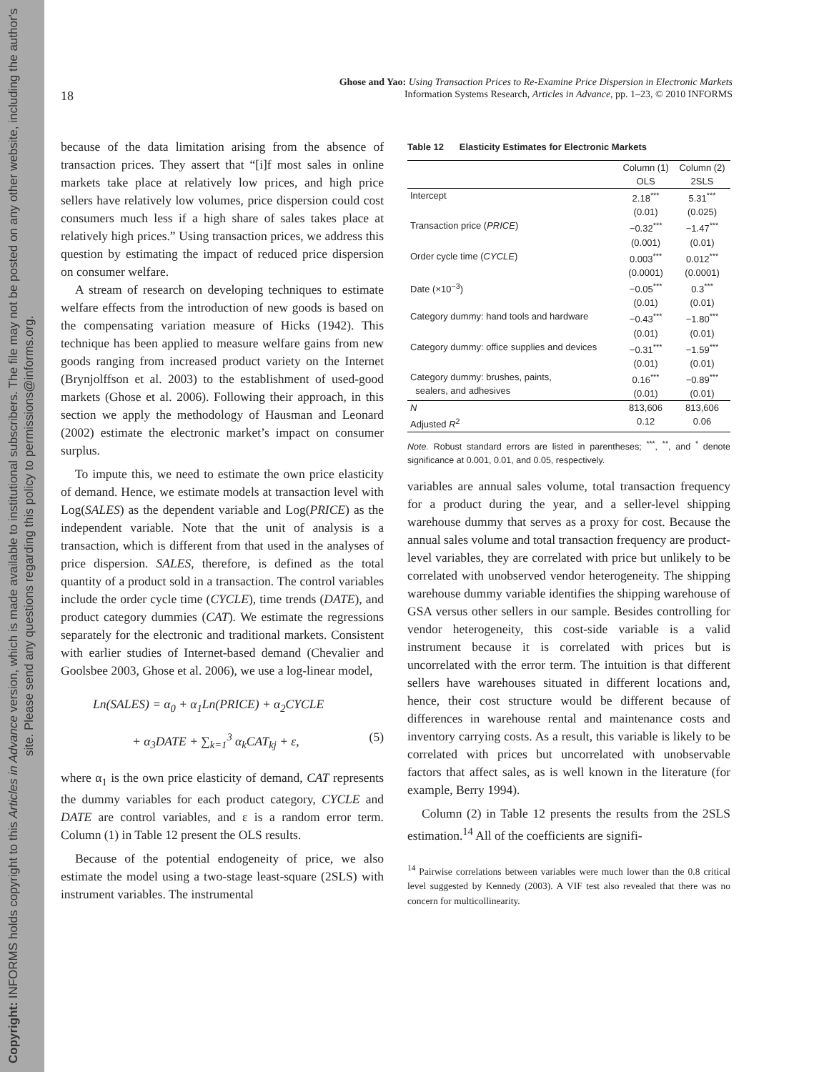Copyright: INFORMS holds copyright to this Articles in Advance version, which is made available to institutional subscribers. The file may not be posted on any other website, including the author's site. Please send any questions regarding this policy to permissions@informs.org.
18
Ghose and Yao: Using Transaction Prices to Re-Examine Price Dispersion in Electronic Markets
Information Systems Research, Articles in Advance, pp. 1–23, © 2010 INFORMS
because of the data limitation arising from the absence of transaction prices. They assert that “[i]f most sales in online markets take place at relatively low prices, and high price sellers have relatively low volumes, price dispersion could cost consumers much less if a high share of sales takes place at relatively high prices.” Using transaction prices, we address this question by estimating the impact of reduced price dispersion on consumer welfare.
A stream of research on developing techniques to estimate welfare effects from the introduction of new goods is based on the compensating variation measure of Hicks (1942). This technique has been applied to measure welfare gains from new goods ranging from increased product variety on the Internet (Brynjolffson et al. 2003) to the establishment of used-good markets (Ghose et al. 2006). Following their approach, in this section we apply the methodology of Hausman and Leonard (2002) estimate the electronic market’s impact on consumer surplus.
To impute this, we need to estimate the own price elasticity of demand. Hence, we estimate models at transaction level with Log(SALES) as the dependent variable and Log(PRICE) as the independent variable. Note that the unit of analysis is a transaction, which is different from that used in the analyses of price dispersion. SALES, therefore, is defined as the total quantity of a product sold in a transaction. The control variables include the order cycle time (CYCLE), time trends (DATE), and product category dummies (CAT). We estimate the regressions separately for the electronic and traditional markets. Consistent with earlier studies of Internet-based demand (Chevalier and Goolsbee 2003, Ghose et al. 2006), we use a log-linear model,
Ln(SALES) = α<sub>0</sub> + α<sub>1</sub>Ln(PRICE) + α<sub>2</sub>CYCLE
+ α<sub>3</sub>DATE + ∑<sub>k=1</sub><sup>3</sup> α<sub>k</sub>CAT<sub>kj</sub> + ε, (5)
where α<sub>1</sub> is the own price elasticity of demand, CAT represents the dummy variables for each product category, CYCLE and DATE are control variables, and ε is a random error term. Column (1) in Table 12 present the OLS results.
Because of the potential endogeneity of price, we also estimate the model using a two-stage least-square (2SLS) with instrument variables. The instrumental
Table 12 Elasticity Estimates for Electronic Markets
| | Column (1) | Column (2) |
| --- | --- | --- |
| | OLS | 2SLS |
| Intercept | 2.18<sup>***</sup> (0.01) | 5.31<sup>***</sup> (0.025) |
| Transaction price ( PRICE ) | −0.32<sup>***</sup> (0.001) | −1.47<sup>***</sup> (0.01) |
| Order cycle time ( CYCLE ) | 0.003<sup>***</sup> (0.0001) | 0.012<sup>***</sup> (0.0001) |
| Date (×10<sup>−3</sup>) | −0.05<sup>***</sup> (0.01) | 0.3<sup>***</sup> (0.01) |
| Category dummy: hand tools and hardware | −0.43<sup>***</sup> (0.01) | −1.80<sup>***</sup> (0.01) |
| Category dummy: office supplies and devices | −0.31<sup>***</sup> (0.01) | −1.59<sup>***</sup> (0.01) |
| Category dummy: brushes, paints, sealers, and adhesives | 0.16<sup>***</sup> (0.01) | −0.89<sup>***</sup> (0.01) |
| N Adjusted R<sup>2</sup> | 813,606 0.12 | 813,606 0.06 |
Note. Robust standard errors are listed in parentheses; <sup>***</sup>, <sup>**</sup>, and <sup>*</sup> denote significance at 0.001, 0.01, and 0.05, respectively.
variables are annual sales volume, total transaction frequency for a product during the year, and a seller-level shipping warehouse dummy that serves as a proxy for cost. Because the annual sales volume and total transaction frequency are product-level variables, they are correlated with price but unlikely to be correlated with unobserved vendor heterogeneity. The shipping warehouse dummy variable identifies the shipping warehouse of GSA versus other sellers in our sample. Besides controlling for vendor heterogeneity, this cost-side variable is a valid instrument because it is correlated with prices but is uncorrelated with the error term. The intuition is that different sellers have warehouses situated in different locations and, hence, their cost structure would be different because of differences in warehouse rental and maintenance costs and inventory carrying costs. As a result, this variable is likely to be correlated with prices but uncorrelated with unobservable factors that affect sales, as is well known in the literature (for example, Berry 1994).
Column (2) in Table 12 presents the results from the 2SLS estimation.<sup>14</sup> All of the coefficients are signifi-
<sup>14</sup> Pairwise correlations between variables were much lower than the 0.8 critical level suggested by Kennedy (2003). A VIF test also revealed that there was no concern for multicollinearity.